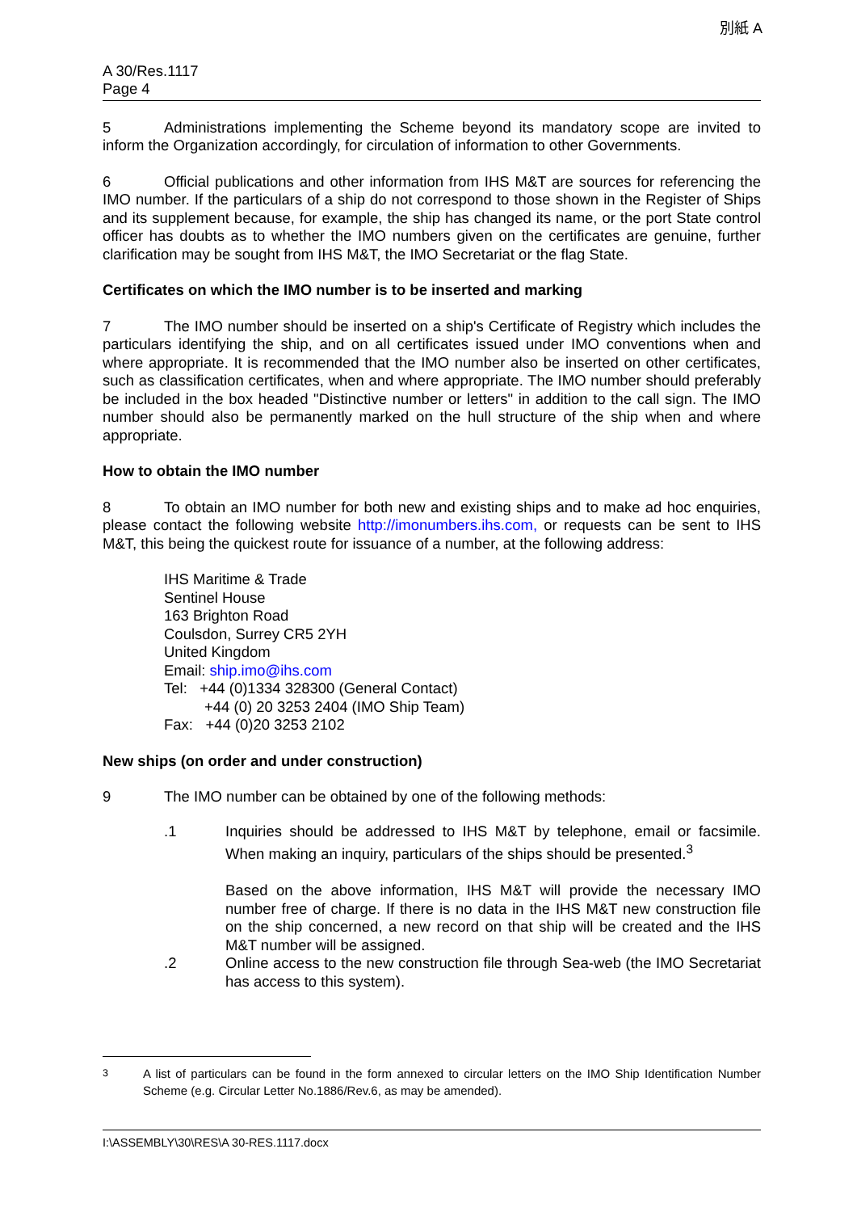別紙 A
A 30/Res.1117
Page 4
5 Administrations implementing the Scheme beyond its mandatory scope are invited to inform the Organization accordingly, for circulation of information to other Governments.
6 Official publications and other information from IHS M&T are sources for referencing the IMO number. If the particulars of a ship do not correspond to those shown in the Register of Ships and its supplement because, for example, the ship has changed its name, or the port State control officer has doubts as to whether the IMO numbers given on the certificates are genuine, further clarification may be sought from IHS M&T, the IMO Secretariat or the flag State.
Certificates on which the IMO number is to be inserted and marking
7 The IMO number should be inserted on a ship's Certificate of Registry which includes the particulars identifying the ship, and on all certificates issued under IMO conventions when and where appropriate. It is recommended that the IMO number also be inserted on other certificates, such as classification certificates, when and where appropriate. The IMO number should preferably be included in the box headed "Distinctive number or letters" in addition to the call sign. The IMO number should also be permanently marked on the hull structure of the ship when and where appropriate.
How to obtain the IMO number
8 To obtain an IMO number for both new and existing ships and to make ad hoc enquiries, please contact the following website http://imonumbers.ihs.com, or requests can be sent to IHS M&T, this being the quickest route for issuance of a number, at the following address:
IHS Maritime & Trade
Sentinel House
163 Brighton Road
Coulsdon, Surrey CR5 2YH
United Kingdom
Email: ship.imo@ihs.com
Tel: +44 (0)1334 328300 (General Contact)
+44 (0) 20 3253 2404 (IMO Ship Team)
Fax: +44 (0)20 3253 2102
New ships (on order and under construction)
9 The IMO number can be obtained by one of the following methods:
.1 Inquiries should be addressed to IHS M&T by telephone, email or facsimile. When making an inquiry, particulars of the ships should be presented.<sup>3</sup>
Based on the above information, IHS M&T will provide the necessary IMO number free of charge. If there is no data in the IHS M&T new construction file on the ship concerned, a new record on that ship will be created and the IHS M&T number will be assigned.
.2 Online access to the new construction file through Sea-web (the IMO Secretariat has access to this system).
<sup>3</sup> A list of particulars can be found in the form annexed to circular letters on the IMO Ship Identification Number Scheme (e.g. Circular Letter No.1886/Rev.6, as may be amended).
I:\ASSEMBLY\30\RES\A 30-RES.1117.docx